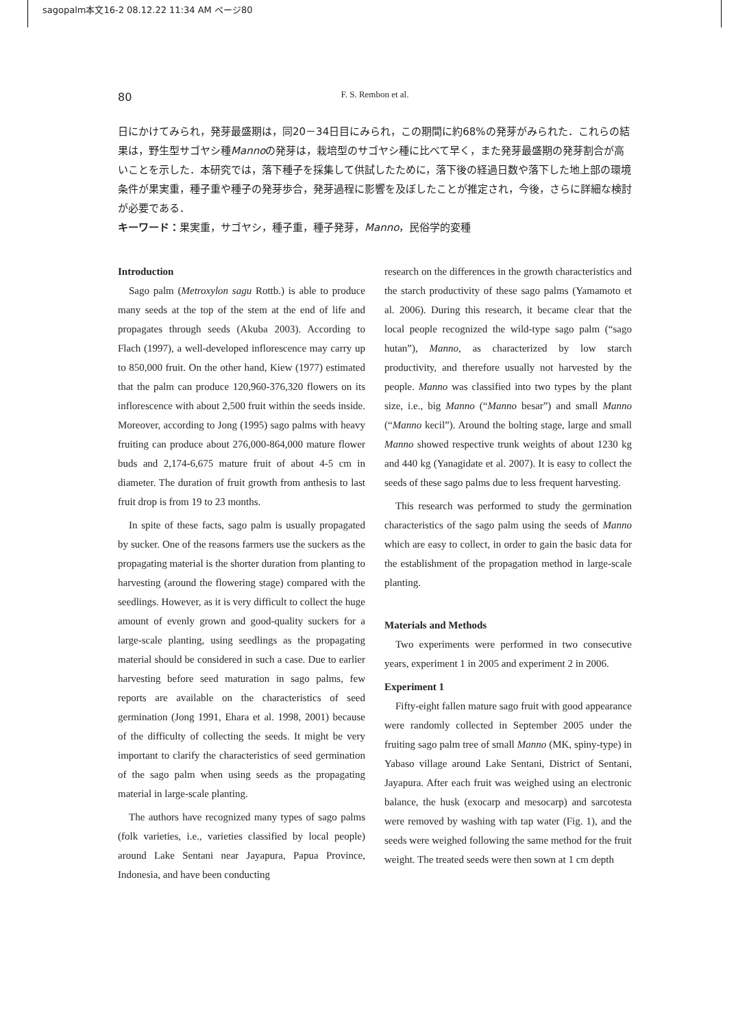sagopalm本文16-2 08.12.22 11:34 AM ページ80
80
F. S. Rembon et al.
日にかけてみられ，発芽最盛期は，同20－34日目にみられ，この期間に約68%の発芽がみられた．これらの結果は，野生型サゴヤシ種Mannoの発芽は，栽培型のサゴヤシ種に比べて早く，また発芽最盛期の発芽割合が高いことを示した．本研究では，落下種子を採集して供試したために，落下後の経過日数や落下した地上部の環境条件が果実重，種子重や種子の発芽歩合，発芽過程に影響を及ぼしたことが推定され，今後，さらに詳細な検討が必要である．
キーワード：果実重，サゴヤシ，種子重，種子発芽，Manno，民俗学的変種
Introduction
Sago palm (Metroxylon sagu Rottb.) is able to produce many seeds at the top of the stem at the end of life and propagates through seeds (Akuba 2003). According to Flach (1997), a well-developed inflorescence may carry up to 850,000 fruit. On the other hand, Kiew (1977) estimated that the palm can produce 120,960-376,320 flowers on its inflorescence with about 2,500 fruit within the seeds inside. Moreover, according to Jong (1995) sago palms with heavy fruiting can produce about 276,000-864,000 mature flower buds and 2,174-6,675 mature fruit of about 4-5 cm in diameter. The duration of fruit growth from anthesis to last fruit drop is from 19 to 23 months.
In spite of these facts, sago palm is usually propagated by sucker. One of the reasons farmers use the suckers as the propagating material is the shorter duration from planting to harvesting (around the flowering stage) compared with the seedlings. However, as it is very difficult to collect the huge amount of evenly grown and good-quality suckers for a large-scale planting, using seedlings as the propagating material should be considered in such a case. Due to earlier harvesting before seed maturation in sago palms, few reports are available on the characteristics of seed germination (Jong 1991, Ehara et al. 1998, 2001) because of the difficulty of collecting the seeds. It might be very important to clarify the characteristics of seed germination of the sago palm when using seeds as the propagating material in large-scale planting.
The authors have recognized many types of sago palms (folk varieties, i.e., varieties classified by local people) around Lake Sentani near Jayapura, Papua Province, Indonesia, and have been conducting
research on the differences in the growth characteristics and the starch productivity of these sago palms (Yamamoto et al. 2006). During this research, it became clear that the local people recognized the wild-type sago palm (“sago hutan”), Manno, as characterized by low starch productivity, and therefore usually not harvested by the people. Manno was classified into two types by the plant size, i.e., big Manno (“Manno besar”) and small Manno (“Manno kecil”). Around the bolting stage, large and small Manno showed respective trunk weights of about 1230 kg and 440 kg (Yanagidate et al. 2007). It is easy to collect the seeds of these sago palms due to less frequent harvesting.
This research was performed to study the germination characteristics of the sago palm using the seeds of Manno which are easy to collect, in order to gain the basic data for the establishment of the propagation method in large-scale planting.
Materials and Methods
Two experiments were performed in two consecutive years, experiment 1 in 2005 and experiment 2 in 2006.
Experiment 1
Fifty-eight fallen mature sago fruit with good appearance were randomly collected in September 2005 under the fruiting sago palm tree of small Manno (MK, spiny-type) in Yabaso village around Lake Sentani, District of Sentani, Jayapura. After each fruit was weighed using an electronic balance, the husk (exocarp and mesocarp) and sarcotesta were removed by washing with tap water (Fig. 1), and the seeds were weighed following the same method for the fruit weight. The treated seeds were then sown at 1 cm depth